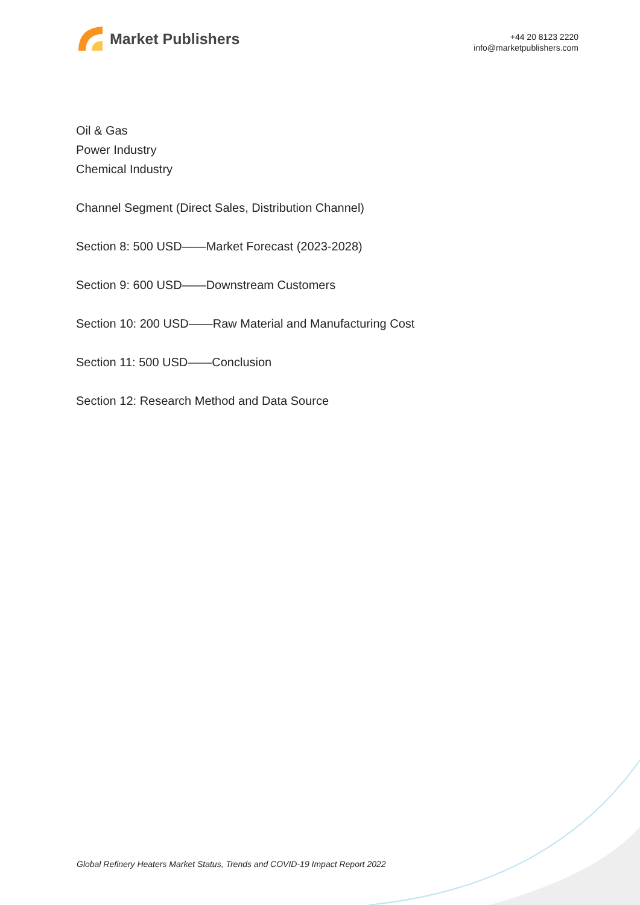Market Publishers
+44 20 8123 2220
info@marketpublishers.com
Oil & Gas
Power Industry
Chemical Industry
Channel Segment (Direct Sales, Distribution Channel)
Section 8: 500 USD——Market Forecast (2023-2028)
Section 9: 600 USD——Downstream Customers
Section 10: 200 USD——Raw Material and Manufacturing Cost
Section 11: 500 USD——Conclusion
Section 12: Research Method and Data Source
Global Refinery Heaters Market Status, Trends and COVID-19 Impact Report 2022